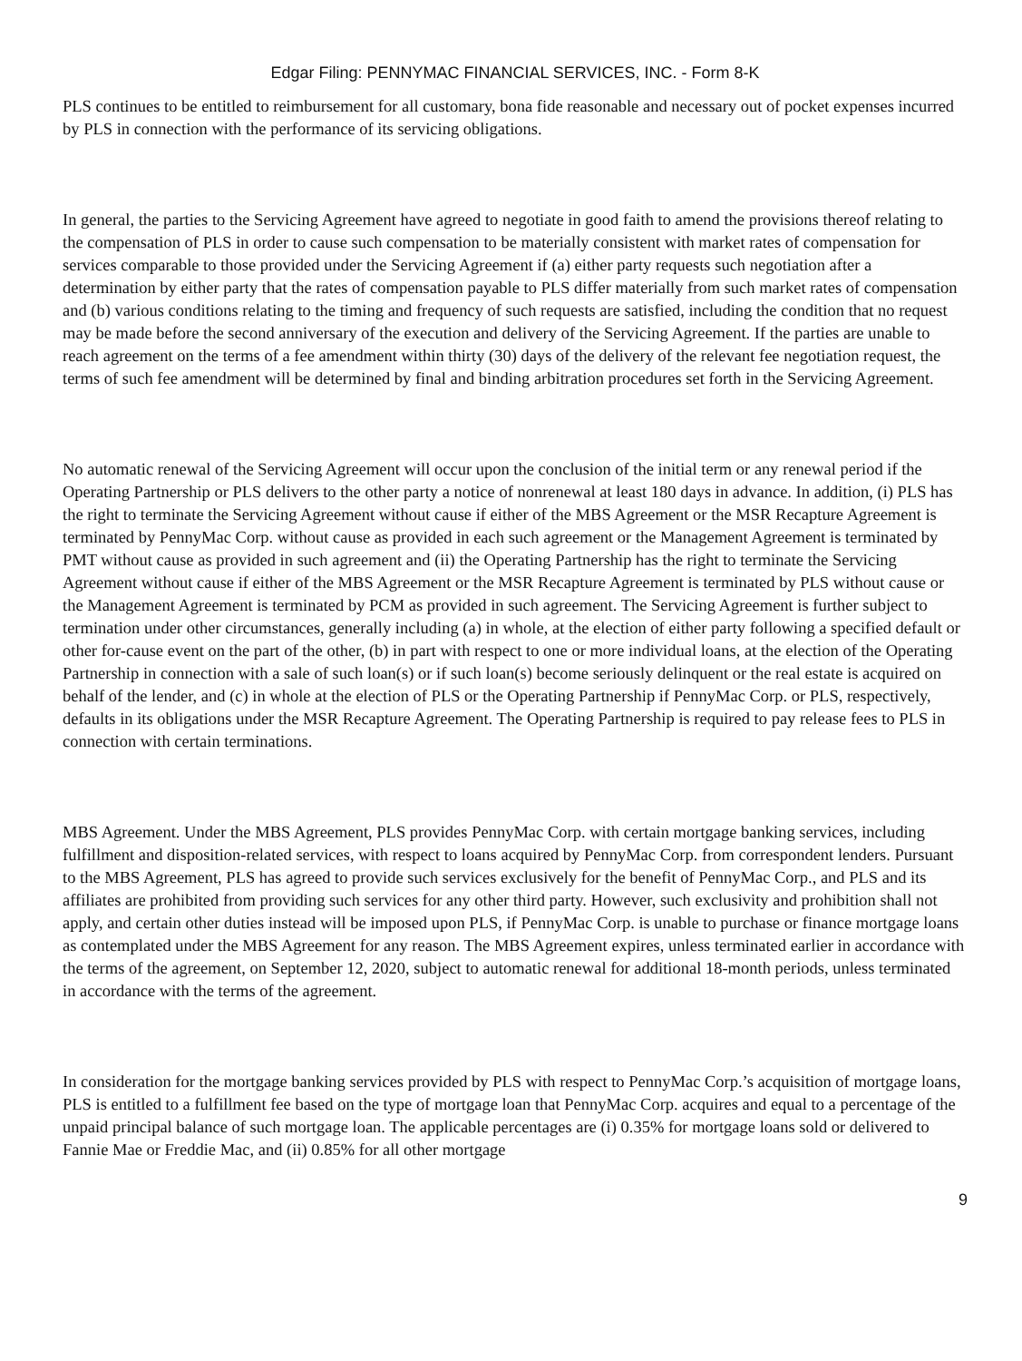Edgar Filing: PENNYMAC FINANCIAL SERVICES, INC. - Form 8-K
PLS continues to be entitled to reimbursement for all customary, bona fide reasonable and necessary out of pocket expenses incurred by PLS in connection with the performance of its servicing obligations.
In general, the parties to the Servicing Agreement have agreed to negotiate in good faith to amend the provisions thereof relating to the compensation of PLS in order to cause such compensation to be materially consistent with market rates of compensation for services comparable to those provided under the Servicing Agreement if (a) either party requests such negotiation after a determination by either party that the rates of compensation payable to PLS differ materially from such market rates of compensation and (b) various conditions relating to the timing and frequency of such requests are satisfied, including the condition that no request may be made before the second anniversary of the execution and delivery of the Servicing Agreement. If the parties are unable to reach agreement on the terms of a fee amendment within thirty (30) days of the delivery of the relevant fee negotiation request, the terms of such fee amendment will be determined by final and binding arbitration procedures set forth in the Servicing Agreement.
No automatic renewal of the Servicing Agreement will occur upon the conclusion of the initial term or any renewal period if the Operating Partnership or PLS delivers to the other party a notice of nonrenewal at least 180 days in advance. In addition, (i) PLS has the right to terminate the Servicing Agreement without cause if either of the MBS Agreement or the MSR Recapture Agreement is terminated by PennyMac Corp. without cause as provided in each such agreement or the Management Agreement is terminated by PMT without cause as provided in such agreement and (ii) the Operating Partnership has the right to terminate the Servicing Agreement without cause if either of the MBS Agreement or the MSR Recapture Agreement is terminated by PLS without cause or the Management Agreement is terminated by PCM as provided in such agreement. The Servicing Agreement is further subject to termination under other circumstances, generally including (a) in whole, at the election of either party following a specified default or other for-cause event on the part of the other, (b) in part with respect to one or more individual loans, at the election of the Operating Partnership in connection with a sale of such loan(s) or if such loan(s) become seriously delinquent or the real estate is acquired on behalf of the lender, and (c) in whole at the election of PLS or the Operating Partnership if PennyMac Corp. or PLS, respectively, defaults in its obligations under the MSR Recapture Agreement. The Operating Partnership is required to pay release fees to PLS in connection with certain terminations.
MBS Agreement. Under the MBS Agreement, PLS provides PennyMac Corp. with certain mortgage banking services, including fulfillment and disposition-related services, with respect to loans acquired by PennyMac Corp. from correspondent lenders. Pursuant to the MBS Agreement, PLS has agreed to provide such services exclusively for the benefit of PennyMac Corp., and PLS and its affiliates are prohibited from providing such services for any other third party. However, such exclusivity and prohibition shall not apply, and certain other duties instead will be imposed upon PLS, if PennyMac Corp. is unable to purchase or finance mortgage loans as contemplated under the MBS Agreement for any reason. The MBS Agreement expires, unless terminated earlier in accordance with the terms of the agreement, on September 12, 2020, subject to automatic renewal for additional 18-month periods, unless terminated in accordance with the terms of the agreement.
In consideration for the mortgage banking services provided by PLS with respect to PennyMac Corp.’s acquisition of mortgage loans, PLS is entitled to a fulfillment fee based on the type of mortgage loan that PennyMac Corp. acquires and equal to a percentage of the unpaid principal balance of such mortgage loan. The applicable percentages are (i) 0.35% for mortgage loans sold or delivered to Fannie Mae or Freddie Mac, and (ii) 0.85% for all other mortgage
9